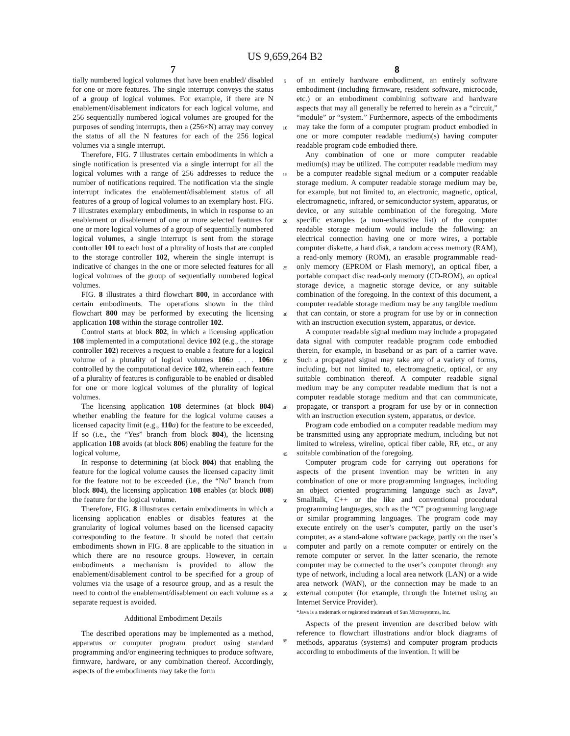US 9,659,264 B2
7
tially numbered logical volumes that have been enabled/ disabled for one or more features. The single interrupt conveys the status of a group of logical volumes. For example, if there are N enablement/disablement indicators for each logical volume, and 256 sequentially numbered logical volumes are grouped for the purposes of sending interrupts, then a (256×N) array may convey the status of all the N features for each of the 256 logical volumes via a single interrupt.
Therefore, FIG. 7 illustrates certain embodiments in which a single notification is presented via a single interrupt for all the logical volumes with a range of 256 addresses to reduce the number of notifications required. The notification via the single interrupt indicates the enablement/disablement status of all features of a group of logical volumes to an exemplary host. FIG. 7 illustrates exemplary embodiments, in which in response to an enablement or disablement of one or more selected features for one or more logical volumes of a group of sequentially numbered logical volumes, a single interrupt is sent from the storage controller 101 to each host of a plurality of hosts that are coupled to the storage controller 102, wherein the single interrupt is indicative of changes in the one or more selected features for all logical volumes of the group of sequentially numbered logical volumes.
FIG. 8 illustrates a third flowchart 800, in accordance with certain embodiments. The operations shown in the third flowchart 800 may be performed by executing the licensing application 108 within the storage controller 102.
Control starts at block 802, in which a licensing application 108 implemented in a computational device 102 (e.g., the storage controller 102) receives a request to enable a feature for a logical volume of a plurality of logical volumes 106 a . . . 106 n controlled by the computational device 102, wherein each feature of a plurality of features is configurable to be enabled or disabled for one or more logical volumes of the plurality of logical volumes.
The licensing application 108 determines (at block 804) whether enabling the feature for the logical volume causes a licensed capacity limit (e.g., 110 a) for the feature to be exceeded, If so (i.e., the “Yes” branch from block 804), the licensing application 108 avoids (at block 806) enabling the feature for the logical volume,
In response to determining (at block 804) that enabling the feature for the logical volume causes the licensed capacity limit for the feature not to be exceeded (i.e., the “No” branch from block 804), the licensing application 108 enables (at block 808) the feature for the logical volume.
Therefore, FIG. 8 illustrates certain embodiments in which a licensing application enables or disables features at the granularity of logical volumes based on the licensed capacity corresponding to the feature. It should be noted that certain embodiments shown in FIG. 8 are applicable to the situation in which there are no resource groups. However, in certain embodiments a mechanism is provided to allow the enablement/disablement control to be specified for a group of volumes via the usage of a resource group, and as a result the need to control the enablement/disablement on each volume as a separate request is avoided.
Additional Embodiment Details
The described operations may be implemented as a method, apparatus or computer program product using standard programming and/or engineering techniques to produce software, firmware, hardware, or any combination thereof. Accordingly, aspects of the embodiments may take the form
5
10
15
20
25
30
35
40
45
50
55
60
65
8
of an entirely hardware embodiment, an entirely software embodiment (including firmware, resident software, microcode, etc.) or an embodiment combining software and hardware aspects that may all generally be referred to herein as a “circuit,” “module” or “system.” Furthermore, aspects of the embodiments may take the form of a computer program product embodied in one or more computer readable medium(s) having computer readable program code embodied there.
Any combination of one or more computer readable medium(s) may be utilized. The computer readable medium may be a computer readable signal medium or a computer readable storage medium. A computer readable storage medium may be, for example, but not limited to, an electronic, magnetic, optical, electromagnetic, infrared, or semiconductor system, apparatus, or device, or any suitable combination of the foregoing. More specific examples (a non-exhaustive list) of the computer readable storage medium would include the following: an electrical connection having one or more wires, a portable computer diskette, a hard disk, a random access memory (RAM), a read-only memory (ROM), an erasable programmable read-only memory (EPROM or Flash memory), an optical fiber, a portable compact disc read-only memory (CD-ROM), an optical storage device, a magnetic storage device, or any suitable combination of the foregoing. In the context of this document, a computer readable storage medium may be any tangible medium that can contain, or store a program for use by or in connection with an instruction execution system, apparatus, or device.
A computer readable signal medium may include a propagated data signal with computer readable program code embodied therein, for example, in baseband or as part of a carrier wave. Such a propagated signal may take any of a variety of forms, including, but not limited to, electromagnetic, optical, or any suitable combination thereof. A computer readable signal medium may be any computer readable medium that is not a computer readable storage medium and that can communicate, propagate, or transport a program for use by or in connection with an instruction execution system, apparatus, or device.
Program code embodied on a computer readable medium may be transmitted using any appropriate medium, including but not limited to wireless, wireline, optical fiber cable, RF, etc., or any suitable combination of the foregoing.
Computer program code for carrying out operations for aspects of the present invention may be written in any combination of one or more programming languages, including an object oriented programming language such as Java*, Smalltalk, C++ or the like and conventional procedural programming languages, such as the “C” programming language or similar programming languages. The program code may execute entirely on the user’s computer, partly on the user’s computer, as a stand-alone software package, partly on the user’s computer and partly on a remote computer or entirely on the remote computer or server. In the latter scenario, the remote computer may be connected to the user’s computer through any type of network, including a local area network (LAN) or a wide area network (WAN), or the connection may be made to an external computer (for example, through the Internet using an Internet Service Provider).
*Java is a trademark or registered trademark of Sun Microsystems, Inc.
Aspects of the present invention are described below with reference to flowchart illustrations and/or block diagrams of methods, apparatus (systems) and computer program products according to embodiments of the invention. It will be